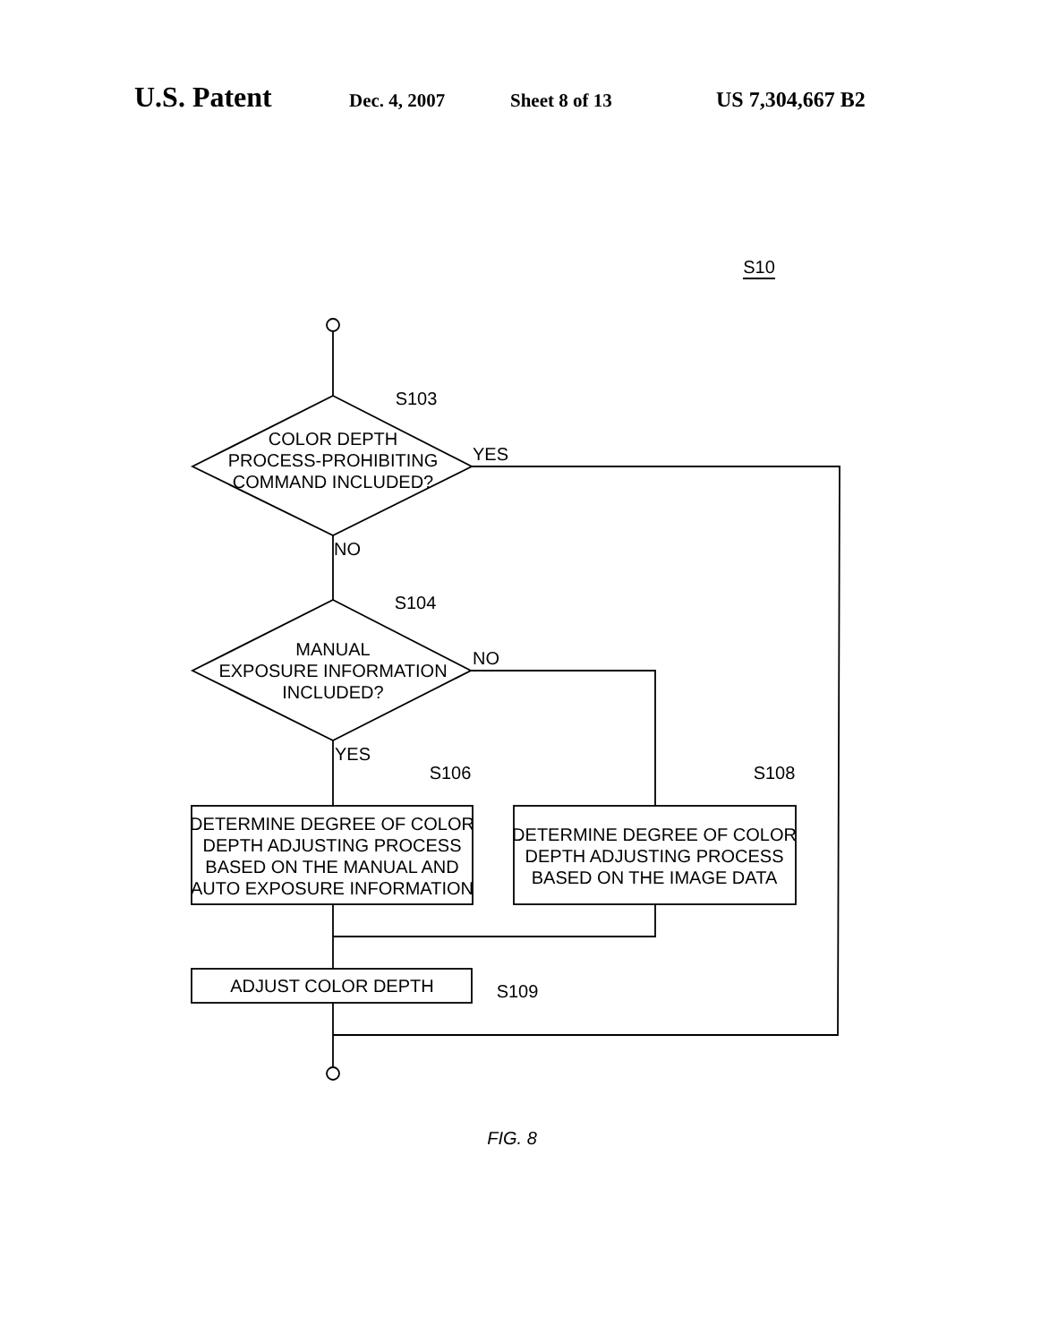U.S. Patent Dec. 4, 2007 Sheet 8 of 13 US 7,304,667 B2
S10
S103
COLOR DEPTH PROCESS-PROHIBITING COMMAND INCLUDED?
YES
NO
S104
MANUAL EXPOSURE INFORMATION INCLUDED?
NO
YES
S106
DETERMINE DEGREE OF COLOR DEPTH ADJUSTING PROCESS BASED ON THE MANUAL AND AUTO EXPOSURE INFORMATION
S108
DETERMINE DEGREE OF COLOR DEPTH ADJUSTING PROCESS BASED ON THE IMAGE DATA
ADJUST COLOR DEPTH
S109
FIG. 8